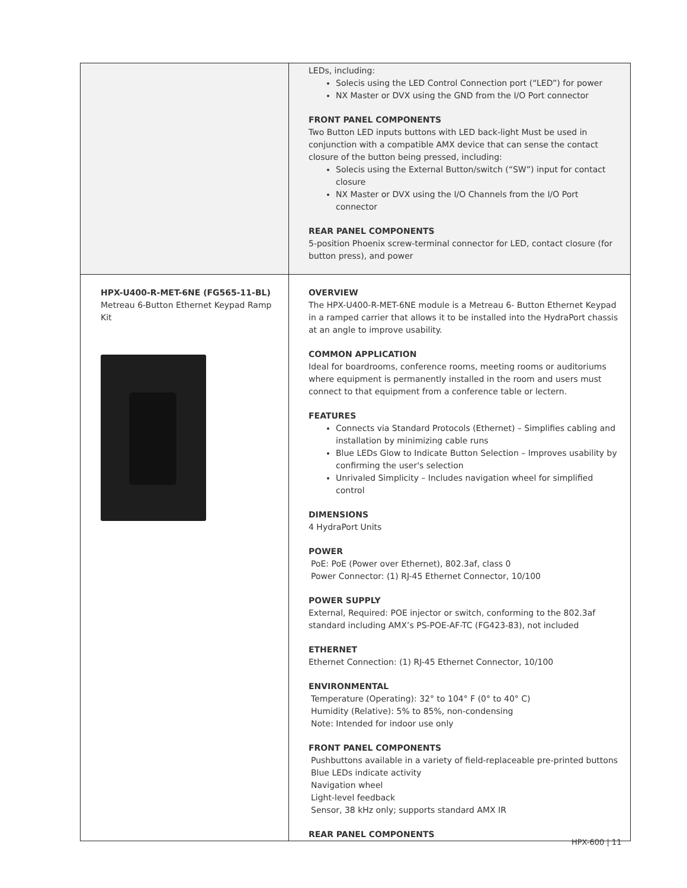| | LEDs, including: Solecis using the LED Control Connection port (“LED”) for power NX Master or DVX using the GND from the I/O Port connector FRONT PANEL COMPONENTS Two Button LED inputs buttons with LED back-light Must be used in conjunction with a compatible AMX device that can sense the contact closure of the button being pressed, including: Solecis using the External Button/switch (“SW”) input for contact closure NX Master or DVX using the I/O Channels from the I/O Port connector REAR PANEL COMPONENTS 5-position Phoenix screw-terminal connector for LED, contact closure (for button press), and power |
| HPX-U400-R-MET-6NE (FG565-11-BL) Metreau 6-Button Ethernet Keypad Ramp Kit | OVERVIEW The HPX-U400-R-MET-6NE module is a Metreau 6- Button Ethernet Keypad in a ramped carrier that allows it to be installed into the HydraPort chassis at an angle to improve usability. COMMON APPLICATION Ideal for boardrooms, conference rooms, meeting rooms or auditoriums where equipment is permanently installed in the room and users must connect to that equipment from a conference table or lectern. FEATURES Connects via Standard Protocols (Ethernet) – Simplifies cabling and installation by minimizing cable runs Blue LEDs Glow to Indicate Button Selection – Improves usability by confirming the user's selection Unrivaled Simplicity – Includes navigation wheel for simplified control DIMENSIONS 4 HydraPort Units POWER PoE: PoE (Power over Ethernet), 802.3af, class 0 Power Connector: (1) RJ-45 Ethernet Connector, 10/100 POWER SUPPLY External, Required: POE injector or switch, conforming to the 802.3af standard including AMX’s PS-POE-AF-TC (FG423-83), not included ETHERNET Ethernet Connection: (1) RJ-45 Ethernet Connector, 10/100 ENVIRONMENTAL Temperature (Operating): 32° to 104° F (0° to 40° C) Humidity (Relative): 5% to 85%, non-condensing Note: Intended for indoor use only FRONT PANEL COMPONENTS Pushbuttons available in a variety of field-replaceable pre-printed buttons Blue LEDs indicate activity Navigation wheel Light-level feedback Sensor, 38 kHz only; supports standard AMX IR REAR PANEL COMPONENTS |
HPX-600 | 11